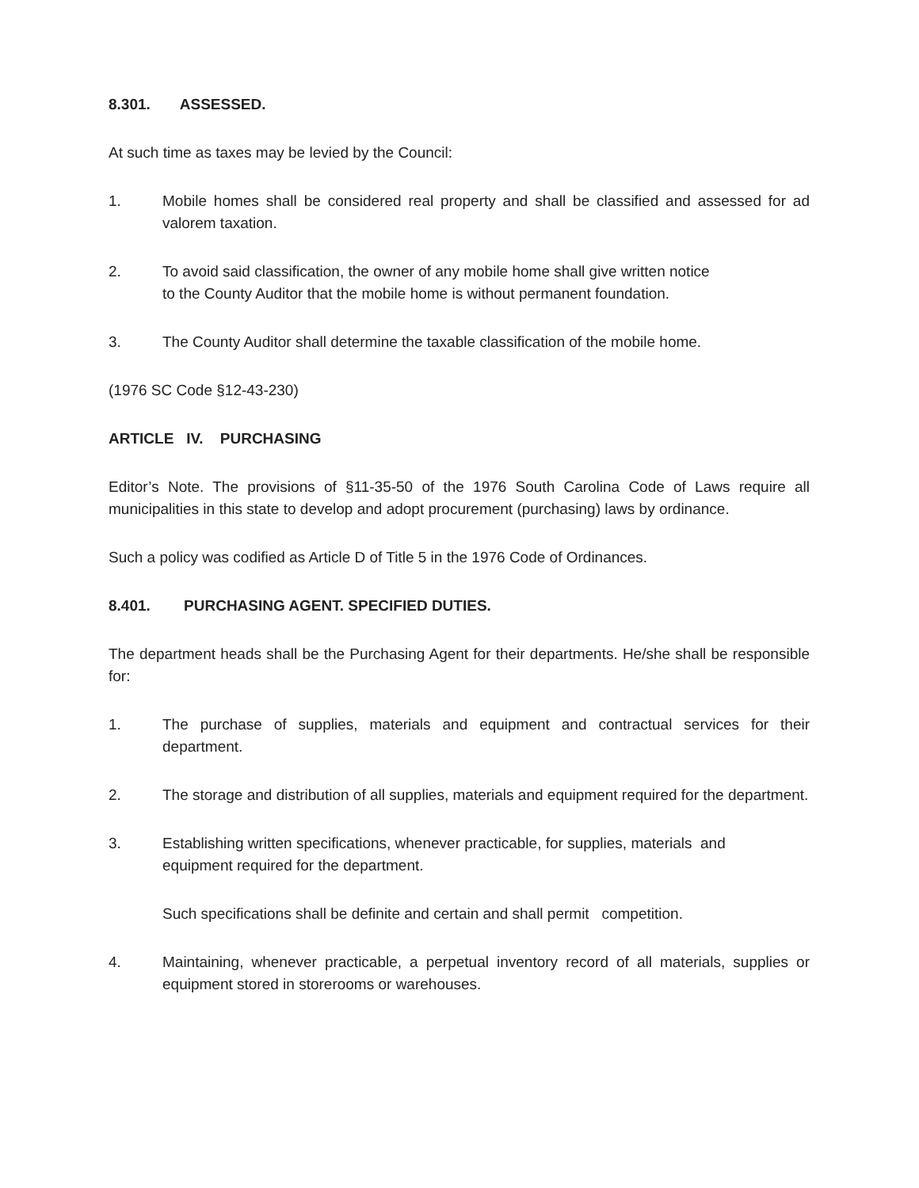8.301. ASSESSED.
At such time as taxes may be levied by the Council:
1. Mobile homes shall be considered real property and shall be classified and assessed for ad valorem taxation.
2. To avoid said classification, the owner of any mobile home shall give written notice
to the County Auditor that the mobile home is without permanent foundation.
3. The County Auditor shall determine the taxable classification of the mobile home.
(1976 SC Code §12-43-230)
ARTICLE IV. PURCHASING
Editor’s Note. The provisions of §11-35-50 of the 1976 South Carolina Code of Laws require all municipalities in this state to develop and adopt procurement (purchasing) laws by ordinance.
Such a policy was codified as Article D of Title 5 in the 1976 Code of Ordinances.
8.401. PURCHASING AGENT. SPECIFIED DUTIES.
The department heads shall be the Purchasing Agent for their departments. He/she shall be responsible for:
1. The purchase of supplies, materials and equipment and contractual services for their department.
2. The storage and distribution of all supplies, materials and equipment required for the department.
3. Establishing written specifications, whenever practicable, for supplies, materials and
equipment required for the department.
Such specifications shall be definite and certain and shall permit competition.
4. Maintaining, whenever practicable, a perpetual inventory record of all materials, supplies or equipment stored in storerooms or warehouses.